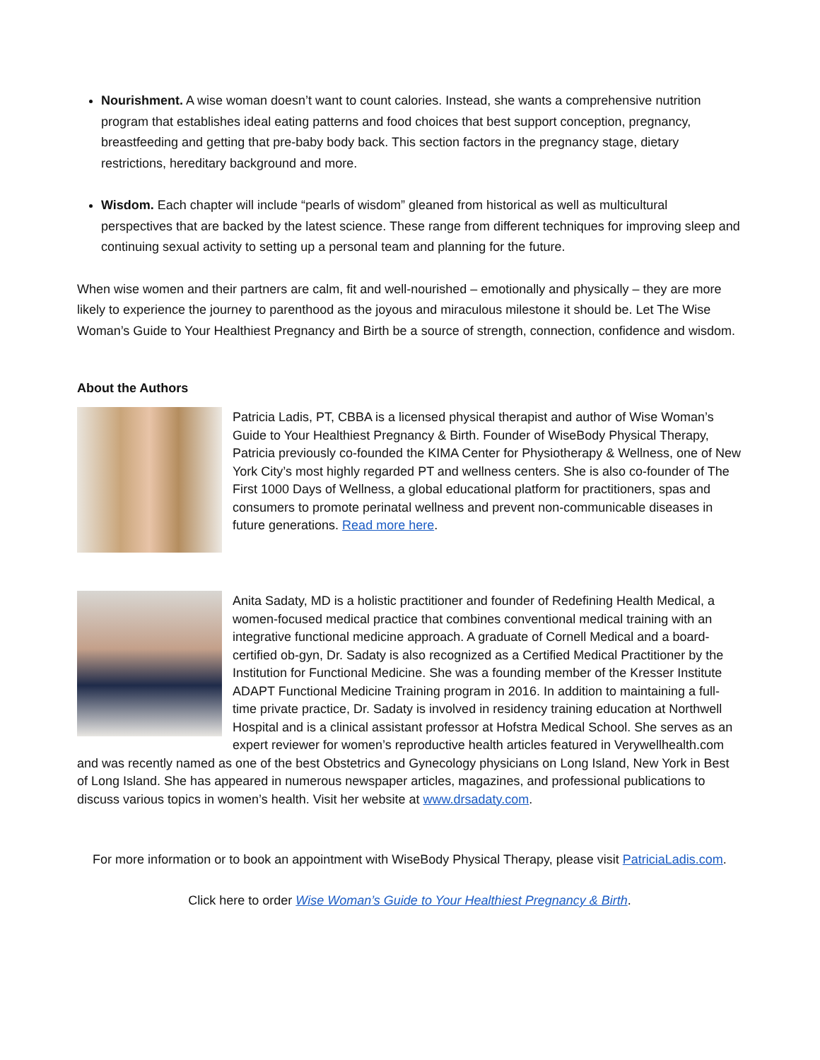Nourishment. A wise woman doesn’t want to count calories. Instead, she wants a comprehensive nutrition program that establishes ideal eating patterns and food choices that best support conception, pregnancy, breastfeeding and getting that pre-baby body back. This section factors in the pregnancy stage, dietary restrictions, hereditary background and more.
Wisdom. Each chapter will include “pearls of wisdom” gleaned from historical as well as multicultural perspectives that are backed by the latest science. These range from different techniques for improving sleep and continuing sexual activity to setting up a personal team and planning for the future.
When wise women and their partners are calm, fit and well-nourished – emotionally and physically – they are more likely to experience the journey to parenthood as the joyous and miraculous milestone it should be. Let The Wise Woman’s Guide to Your Healthiest Pregnancy and Birth be a source of strength, connection, confidence and wisdom.
About the Authors
Patricia Ladis, PT, CBBA is a licensed physical therapist and author of Wise Woman’s Guide to Your Healthiest Pregnancy & Birth. Founder of WiseBody Physical Therapy, Patricia previously co-founded the KIMA Center for Physiotherapy & Wellness, one of New York City’s most highly regarded PT and wellness centers. She is also co-founder of The First 1000 Days of Wellness, a global educational platform for practitioners, spas and consumers to promote perinatal wellness and prevent non-communicable diseases in future generations. Read more here.
Anita Sadaty, MD is a holistic practitioner and founder of Redefining Health Medical, a women-focused medical practice that combines conventional medical training with an integrative functional medicine approach. A graduate of Cornell Medical and a board-certified ob-gyn, Dr. Sadaty is also recognized as a Certified Medical Practitioner by the Institution for Functional Medicine. She was a founding member of the Kresser Institute ADAPT Functional Medicine Training program in 2016. In addition to maintaining a full-time private practice, Dr. Sadaty is involved in residency training education at Northwell Hospital and is a clinical assistant professor at Hofstra Medical School. She serves as an expert reviewer for women’s reproductive health articles featured in Verywellhealth.com and was recently named as one of the best Obstetrics and Gynecology physicians on Long Island, New York in Best of Long Island. She has appeared in numerous newspaper articles, magazines, and professional publications to discuss various topics in women’s health. Visit her website at www.drsadaty.com.
For more information or to book an appointment with WiseBody Physical Therapy, please visit PatriciaLadis.com.
Click here to order Wise Woman’s Guide to Your Healthiest Pregnancy & Birth.